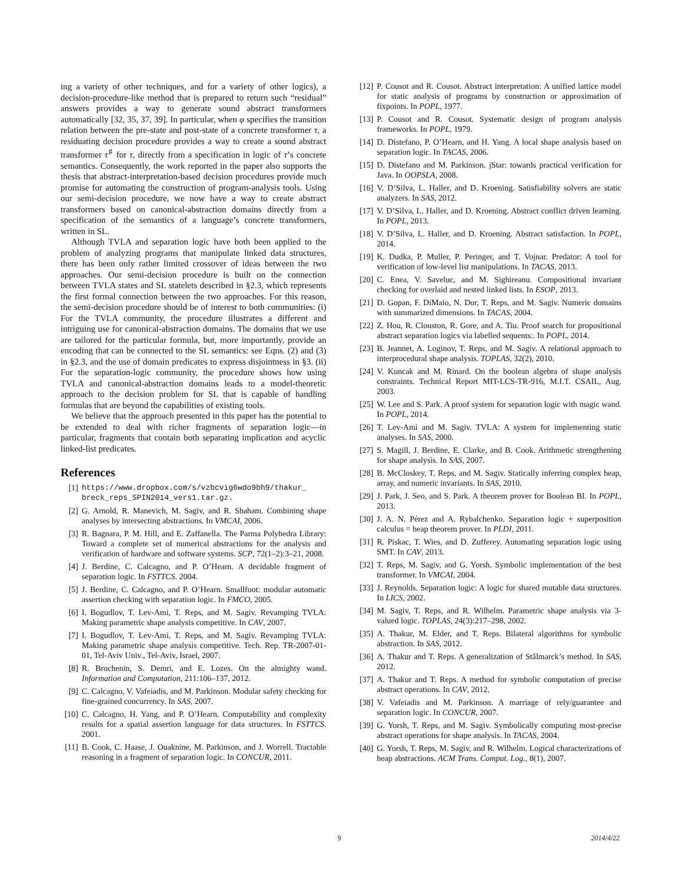ing a variety of other techniques, and for a variety of other logics), a decision-procedure-like method that is prepared to return such “residual” answers provides a way to generate sound abstract transformers automatically [32, 35, 37, 39]. In particular, when φ specifies the transition relation between the pre-state and post-state of a concrete transformer τ, a residuating decision procedure provides a way to create a sound abstract transformer τ<sup>♯</sup> for τ, directly from a specification in logic of τ’s concrete semantics. Consequently, the work reported in the paper also supports the thesis that abstract-interpretation-based decision procedures provide much promise for automating the construction of program-analysis tools. Using our semi-decision procedure, we now have a way to create abstract transformers based on canonical-abstraction domains directly from a specification of the semantics of a language’s concrete transformers, written in SL.
Although TVLA and separation logic have both been applied to the problem of analyzing programs that manipulate linked data structures, there has been only rather limited crossover of ideas between the two approaches. Our semi-decision procedure is built on the connection between TVLA states and SL statelets described in §2.3, which represents the first formal connection between the two approaches. For this reason, the semi-decision procedure should be of interest to both communities: (i) For the TVLA community, the procedure illustrates a different and intriguing use for canonical-abstraction domains. The domains that we use are tailored for the particular formula, but, more importantly, provide an encoding that can be connected to the SL semantics: see Eqns. (2) and (3) in §2.3, and the use of domain predicates to express disjointness in §3. (ii) For the separation-logic community, the procedure shows how using TVLA and canonical-abstraction domains leads to a model-theoretic approach to the decision problem for SL that is capable of handling formulas that are beyond the capabilities of existing tools.
We believe that the approach presented in this paper has the potential to be extended to deal with richer fragments of separation logic—in particular, fragments that contain both separating implication and acyclic linked-list predicates.
References
[1] https://www.dropbox.com/s/vzbcvig6wdo9bh9/thakur_ breck_reps_SPIN2014_vers1.tar.gz.
[2] G. Arnold, R. Manevich, M. Sagiv, and R. Shaham. Combining shape analyses by intersecting abstractions. In VMCAI, 2006.
[3] R. Bagnara, P. M. Hill, and E. Zaffanella. The Parma Polyhedra Library: Toward a complete set of numerical abstractions for the analysis and verification of hardware and software systems. SCP, 72(1–2):3–21, 2008.
[4] J. Berdine, C. Calcagno, and P. O’Hearn. A decidable fragment of separation logic. In FSTTCS. 2004.
[5] J. Berdine, C. Calcagno, and P. O’Hearn. Smallfoot: modular automatic assertion checking with separation logic. In FMCO, 2005.
[6] I. Bogudlov, T. Lev-Ami, T. Reps, and M. Sagiv. Revamping TVLA: Making parametric shape analysis competitive. In CAV, 2007.
[7] I. Bogudlov, T. Lev-Ami, T. Reps, and M. Sagiv. Revamping TVLA: Making parametric shape analysis competitive. Tech. Rep. TR-2007-01-01, Tel-Aviv Univ., Tel-Aviv, Israel, 2007.
[8] R. Brochenin, S. Demri, and E. Lozes. On the almighty wand. Information and Computation, 211:106–137, 2012.
[9] C. Calcagno, V. Vafeiadis, and M. Parkinson. Modular safety checking for fine-grained concurrency. In SAS, 2007.
[10] C. Calcagno, H. Yang, and P. O’Hearn. Computability and complexity results for a spatial assertion language for data structures. In FSTTCS. 2001.
[11] B. Cook, C. Haase, J. Ouaknine, M. Parkinson, and J. Worrell. Tractable reasoning in a fragment of separation logic. In CONCUR, 2011.
[12] P. Cousot and R. Cousot. Abstract interpretation: A unified lattice model for static analysis of programs by construction or approximation of fixpoints. In POPL, 1977.
[13] P. Cousot and R. Cousot. Systematic design of program analysis frameworks. In POPL, 1979.
[14] D. Distefano, P. O’Hearn, and H. Yang. A local shape analysis based on separation logic. In TACAS, 2006.
[15] D. Distefano and M. Parkinson. jStar: towards practical verification for Java. In OOPSLA, 2008.
[16] V. D’Silva, L. Haller, and D. Kroening. Satisfiability solvers are static analyzers. In SAS, 2012.
[17] V. D’Silva, L. Haller, and D. Kroening. Abstract conflict driven learning. In POPL, 2013.
[18] V. D’Silva, L. Haller, and D. Kroening. Abstract satisfaction. In POPL, 2014.
[19] K. Dudka, P. Muller, P. Peringer, and T. Vojnar. Predator: A tool for verification of low-level list manipulations. In TACAS, 2013.
[20] C. Enea, V. Saveluc, and M. Sighireanu. Compositional invariant checking for overlaid and nested linked lists. In ESOP, 2013.
[21] D. Gopan, F. DiMaio, N. Dor, T. Reps, and M. Sagiv. Numeric domains with summarized dimensions. In TACAS, 2004.
[22] Z. Hou, R. Clouston, R. Gore, and A. Tiu. Proof search for propositional abstract separation logics via labelled sequents:. In POPL, 2014.
[23] B. Jeannet, A. Loginov, T. Reps, and M. Sagiv. A relational approach to interprocedural shape analysis. TOPLAS, 32(2), 2010.
[24] V. Kuncak and M. Rinard. On the boolean algebra of shape analysis constraints. Technical Report MIT-LCS-TR-916, M.I.T. CSAIL, Aug. 2003.
[25] W. Lee and S. Park. A proof system for separation logic with magic wand. In POPL, 2014.
[26] T. Lev-Ami and M. Sagiv. TVLA: A system for implementing static analyses. In SAS, 2000.
[27] S. Magill, J. Berdine, E. Clarke, and B. Cook. Arithmetic strengthening for shape analysis. In SAS, 2007.
[28] B. McCloskey, T. Reps, and M. Sagiv. Statically inferring complex heap, array, and numeric invariants. In SAS, 2010.
[29] J. Park, J. Seo, and S. Park. A theorem prover for Boolean BI. In POPL, 2013.
[30] J. A. N. Pérez and A. Rybalchenko. Separation logic + superposition calculus = heap theorem prover. In PLDI, 2011.
[31] R. Piskac, T. Wies, and D. Zufferey. Automating separation logic using SMT. In CAV, 2013.
[32] T. Reps, M. Sagiv, and G. Yorsh. Symbolic implementation of the best transformer. In VMCAI, 2004.
[33] J. Reynolds. Separation logic: A logic for shared mutable data structures. In LICS, 2002.
[34] M. Sagiv, T. Reps, and R. Wilhelm. Parametric shape analysis via 3-valued logic. TOPLAS, 24(3):217–298, 2002.
[35] A. Thakur, M. Elder, and T. Reps. Bilateral algorithms for symbolic abstraction. In SAS, 2012.
[36] A. Thakur and T. Reps. A generalization of Stålmarck’s method. In SAS, 2012.
[37] A. Thakur and T. Reps. A method for symbolic computation of precise abstract operations. In CAV, 2012.
[38] V. Vafeiadis and M. Parkinson. A marriage of rely/guarantee and separation logic. In CONCUR, 2007.
[39] G. Yorsh, T. Reps, and M. Sagiv. Symbolically computing most-precise abstract operations for shape analysis. In TACAS, 2004.
[40] G. Yorsh, T. Reps, M. Sagiv, and R. Wilhelm. Logical characterizations of heap abstractions. ACM Trans. Comput. Log., 8(1), 2007.
9 2014/4/22